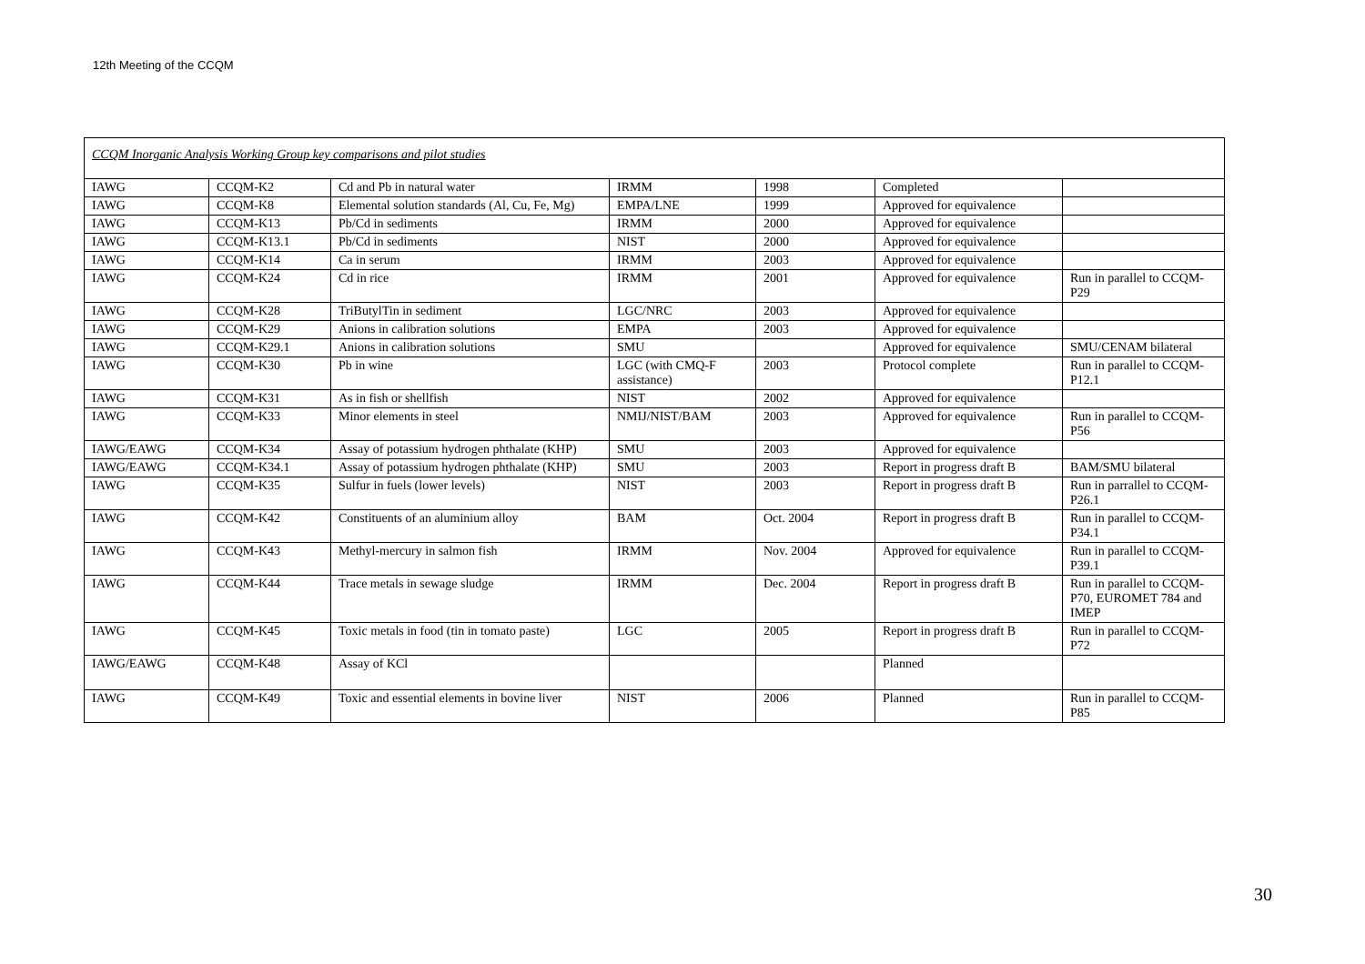12th Meeting of the CCQM
| CCQM Inorganic Analysis Working Group key comparisons and pilot studies | | | | | | |
| IAWG | CCQM-K2 | Cd and Pb in natural water | IRMM | 1998 | Completed | |
| IAWG | CCQM-K8 | Elemental solution standards (Al, Cu, Fe, Mg) | EMPA/LNE | 1999 | Approved for equivalence | |
| IAWG | CCQM-K13 | Pb/Cd in sediments | IRMM | 2000 | Approved for equivalence | |
| IAWG | CCQM-K13.1 | Pb/Cd in sediments | NIST | 2000 | Approved for equivalence | |
| IAWG | CCQM-K14 | Ca in serum | IRMM | 2003 | Approved for equivalence | |
| IAWG | CCQM-K24 | Cd in rice | IRMM | 2001 | Approved for equivalence | Run in parallel to CCQM-P29 |
| IAWG | CCQM-K28 | TriButylTin in sediment | LGC/NRC | 2003 | Approved for equivalence | |
| IAWG | CCQM-K29 | Anions in calibration solutions | EMPA | 2003 | Approved for equivalence | |
| IAWG | CCQM-K29.1 | Anions in calibration solutions | SMU | | Approved for equivalence | SMU/CENAM bilateral |
| IAWG | CCQM-K30 | Pb in wine | LGC (with CMQ-F assistance) | 2003 | Protocol complete | Run in parallel to CCQM-P12.1 |
| IAWG | CCQM-K31 | As in fish or shellfish | NIST | 2002 | Approved for equivalence | |
| IAWG | CCQM-K33 | Minor elements in steel | NMIJ/NIST/BAM | 2003 | Approved for equivalence | Run in parallel to CCQM-P56 |
| IAWG/EAWG | CCQM-K34 | Assay of potassium hydrogen phthalate (KHP) | SMU | 2003 | Approved for equivalence | |
| IAWG/EAWG | CCQM-K34.1 | Assay of potassium hydrogen phthalate (KHP) | SMU | 2003 | Report in progress draft B | BAM/SMU bilateral |
| IAWG | CCQM-K35 | Sulfur in fuels (lower levels) | NIST | 2003 | Report in progress draft B | Run in parrallel to CCQM-P26.1 |
| IAWG | CCQM-K42 | Constituents of an aluminium alloy | BAM | Oct. 2004 | Report in progress draft B | Run in parallel to CCQM-P34.1 |
| IAWG | CCQM-K43 | Methyl-mercury in salmon fish | IRMM | Nov. 2004 | Approved for equivalence | Run in parallel to CCQM-P39.1 |
| IAWG | CCQM-K44 | Trace metals in sewage sludge | IRMM | Dec. 2004 | Report in progress draft B | Run in parallel to CCQM-P70, EUROMET 784 and IMEP |
| IAWG | CCQM-K45 | Toxic metals in food (tin in tomato paste) | LGC | 2005 | Report in progress draft B | Run in parallel to CCQM-P72 |
| IAWG/EAWG | CCQM-K48 | Assay of KCl | | | Planned | |
| IAWG | CCQM-K49 | Toxic and essential elements in bovine liver | NIST | 2006 | Planned | Run in parallel to CCQM-P85 |
30